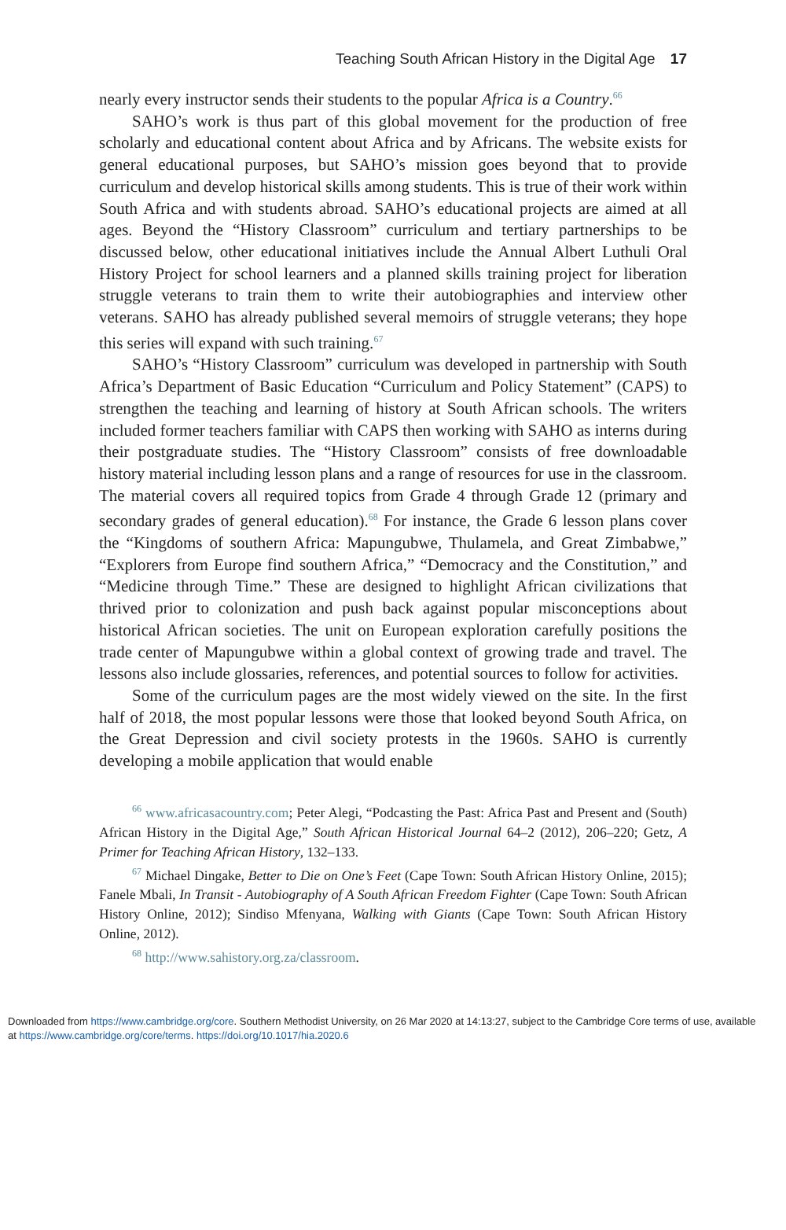Teaching South African History in the Digital Age 17
nearly every instructor sends their students to the popular Africa is a Country.<sup>66</sup>
SAHO’s work is thus part of this global movement for the production of free scholarly and educational content about Africa and by Africans. The website exists for general educational purposes, but SAHO’s mission goes beyond that to provide curriculum and develop historical skills among students. This is true of their work within South Africa and with students abroad. SAHO’s educational projects are aimed at all ages. Beyond the “History Classroom” curriculum and tertiary partnerships to be discussed below, other educational initiatives include the Annual Albert Luthuli Oral History Project for school learners and a planned skills training project for liberation struggle veterans to train them to write their autobiographies and interview other veterans. SAHO has already published several memoirs of struggle veterans; they hope this series will expand with such training.<sup>67</sup>
SAHO’s “History Classroom” curriculum was developed in partnership with South Africa’s Department of Basic Education “Curriculum and Policy Statement” (CAPS) to strengthen the teaching and learning of history at South African schools. The writers included former teachers familiar with CAPS then working with SAHO as interns during their postgraduate studies. The “History Classroom” consists of free downloadable history material including lesson plans and a range of resources for use in the classroom. The material covers all required topics from Grade 4 through Grade 12 (primary and secondary grades of general education).<sup>68</sup> For instance, the Grade 6 lesson plans cover the “Kingdoms of southern Africa: Mapungubwe, Thulamela, and Great Zimbabwe,” “Explorers from Europe find southern Africa,” “Democracy and the Constitution,” and “Medicine through Time.” These are designed to highlight African civilizations that thrived prior to colonization and push back against popular misconceptions about historical African societies. The unit on European exploration carefully positions the trade center of Mapungubwe within a global context of growing trade and travel. The lessons also include glossaries, references, and potential sources to follow for activities.
Some of the curriculum pages are the most widely viewed on the site. In the first half of 2018, the most popular lessons were those that looked beyond South Africa, on the Great Depression and civil society protests in the 1960s. SAHO is currently developing a mobile application that would enable
<sup>66</sup> www.africasacountry.com; Peter Alegi, “Podcasting the Past: Africa Past and Present and (South) African History in the Digital Age,” South African Historical Journal 64–2 (2012), 206–220; Getz, A Primer for Teaching African History, 132–133.
<sup>67</sup> Michael Dingake, Better to Die on One’s Feet (Cape Town: South African History Online, 2015); Fanele Mbali, In Transit - Autobiography of A South African Freedom Fighter (Cape Town: South African History Online, 2012); Sindiso Mfenyana, Walking with Giants (Cape Town: South African History Online, 2012).
<sup>68</sup> http://www.sahistory.org.za/classroom.
Downloaded from https://www.cambridge.org/core. Southern Methodist University, on 26 Mar 2020 at 14:13:27, subject to the Cambridge Core terms of use, available at https://www.cambridge.org/core/terms. https://doi.org/10.1017/hia.2020.6